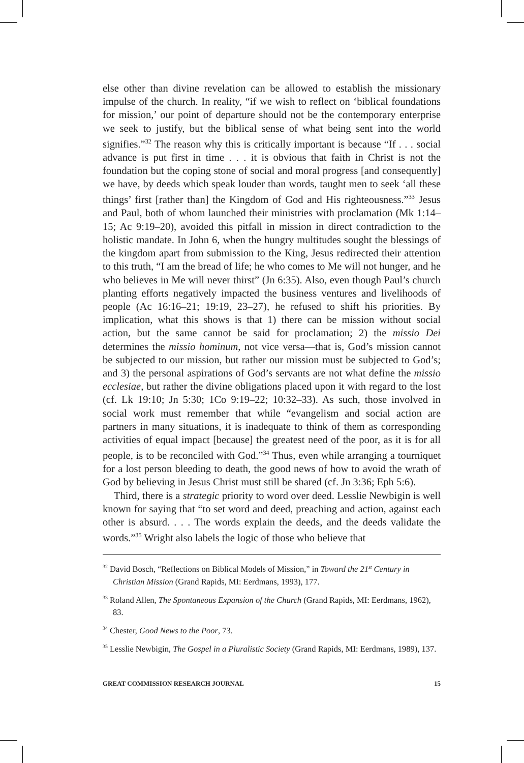else other than divine revelation can be allowed to establish the missionary impulse of the church. In reality, “if we wish to reflect on ‘biblical foundations for mission,’ our point of departure should not be the contemporary enterprise we seek to justify, but the biblical sense of what being sent into the world signifies.”<sup>32</sup> The reason why this is critically important is because “If . . . social advance is put first in time . . . it is obvious that faith in Christ is not the foundation but the coping stone of social and moral progress [and consequently] we have, by deeds which speak louder than words, taught men to seek ‘all these things’ first [rather than] the Kingdom of God and His righteousness.”<sup>33</sup> Jesus and Paul, both of whom launched their ministries with proclamation (Mk 1:14–15; Ac 9:19–20), avoided this pitfall in mission in direct contradiction to the holistic mandate. In John 6, when the hungry multitudes sought the blessings of the kingdom apart from submission to the King, Jesus redirected their attention to this truth, “I am the bread of life; he who comes to Me will not hunger, and he who believes in Me will never thirst” (Jn 6:35). Also, even though Paul’s church planting efforts negatively impacted the business ventures and livelihoods of people (Ac 16:16–21; 19:19, 23–27), he refused to shift his priorities. By implication, what this shows is that 1) there can be mission without social action, but the same cannot be said for proclamation; 2) the missio Dei determines the missio hominum, not vice versa—that is, God’s mission cannot be subjected to our mission, but rather our mission must be subjected to God’s; and 3) the personal aspirations of God’s servants are not what define the missio ecclesiae, but rather the divine obligations placed upon it with regard to the lost (cf. Lk 19:10; Jn 5:30; 1Co 9:19–22; 10:32–33). As such, those involved in social work must remember that while “evangelism and social action are partners in many situations, it is inadequate to think of them as corresponding activities of equal impact [because] the greatest need of the poor, as it is for all people, is to be reconciled with God.”<sup>34</sup> Thus, even while arranging a tourniquet for a lost person bleeding to death, the good news of how to avoid the wrath of God by believing in Jesus Christ must still be shared (cf. Jn 3:36; Eph 5:6).
Third, there is a strategic priority to word over deed. Lesslie Newbigin is well known for saying that “to set word and deed, preaching and action, against each other is absurd. . . . The words explain the deeds, and the deeds validate the words.”<sup>35</sup> Wright also labels the logic of those who believe that
<sup>32</sup> David Bosch, “Reflections on Biblical Models of Mission,” in Toward the 21<sup>st</sup> Century in Christian Mission (Grand Rapids, MI: Eerdmans, 1993), 177.
<sup>33</sup> Roland Allen, The Spontaneous Expansion of the Church (Grand Rapids, MI: Eerdmans, 1962), 83.
<sup>34</sup> Chester, Good News to the Poor, 73.
<sup>35</sup> Lesslie Newbigin, The Gospel in a Pluralistic Society (Grand Rapids, MI: Eerdmans, 1989), 137.
GREAT COMMISSION RESEARCH JOURNAL 15